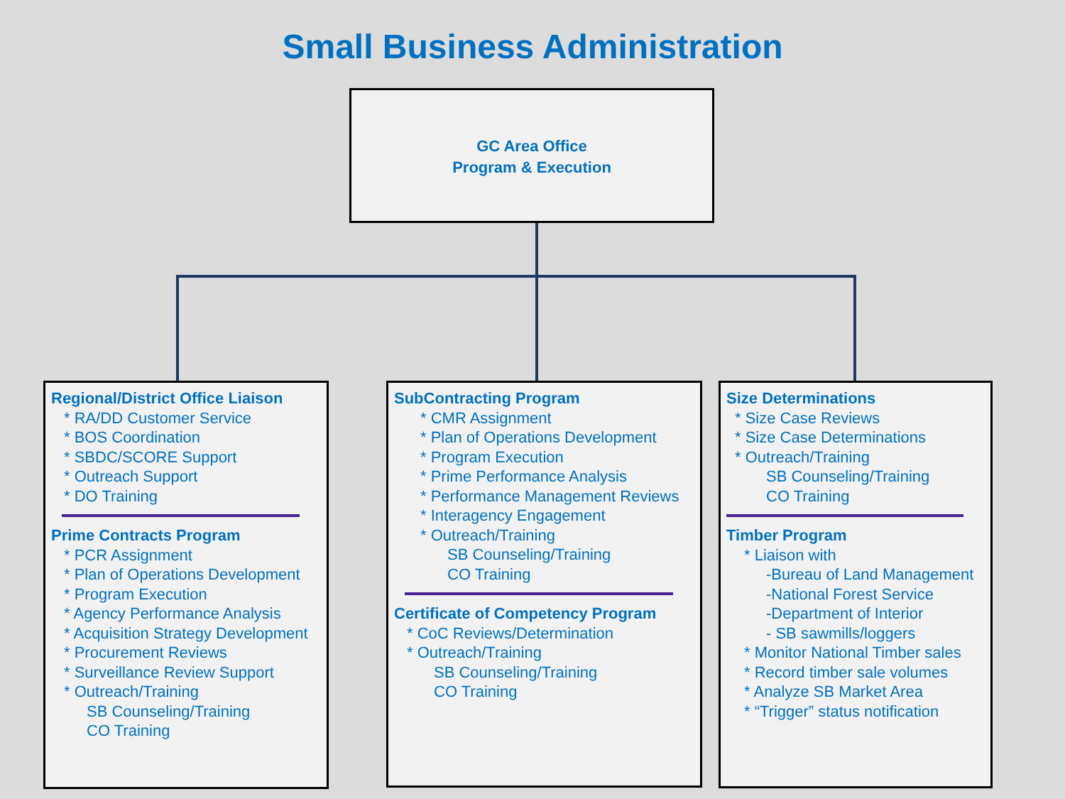Small Business Administration
GC Area Office
Program & Execution
Regional/District Office Liaison
* RA/DD Customer Service
* BOS Coordination
* SBDC/SCORE Support
* Outreach Support
* DO Training
Prime Contracts Program
* PCR Assignment
* Plan of Operations Development
* Program Execution
* Agency Performance Analysis
* Acquisition Strategy Development
* Procurement Reviews
* Surveillance Review Support
* Outreach/Training
SB Counseling/Training
CO Training
SubContracting Program
* CMR Assignment
* Plan of Operations Development
* Program Execution
* Prime Performance Analysis
* Performance Management Reviews
* Interagency Engagement
* Outreach/Training
SB Counseling/Training
CO Training
Certificate of Competency Program
* CoC Reviews/Determination
* Outreach/Training
SB Counseling/Training
CO Training
Size Determinations
* Size Case Reviews
* Size Case Determinations
* Outreach/Training
SB Counseling/Training
CO Training
Timber Program
* Liaison with
-Bureau of Land Management
-National Forest Service
-Department of Interior
- SB sawmills/loggers
* Monitor National Timber sales
* Record timber sale volumes
* Analyze SB Market Area
* “Trigger” status notification